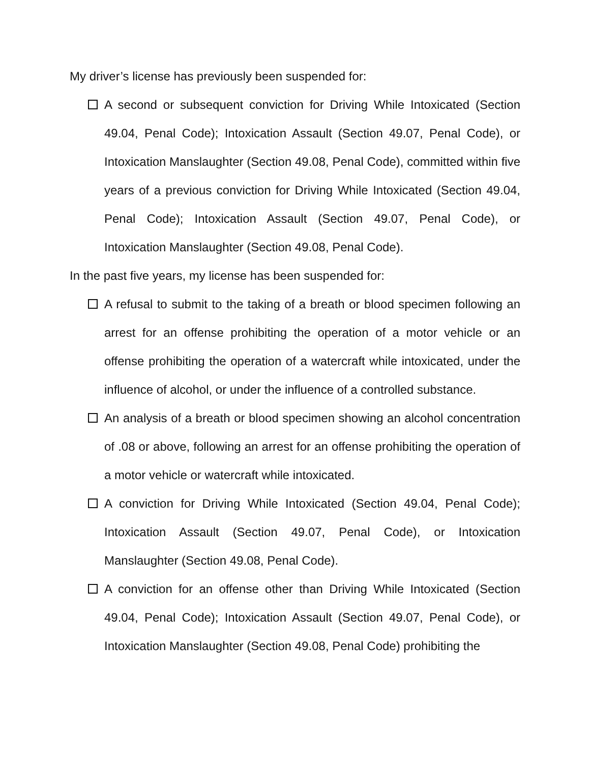My driver’s license has previously been suspended for:
A second or subsequent conviction for Driving While Intoxicated (Section 49.04, Penal Code); Intoxication Assault (Section 49.07, Penal Code), or Intoxication Manslaughter (Section 49.08, Penal Code), committed within five years of a previous conviction for Driving While Intoxicated (Section 49.04, Penal Code); Intoxication Assault (Section 49.07, Penal Code), or Intoxication Manslaughter (Section 49.08, Penal Code).
In the past five years, my license has been suspended for:
A refusal to submit to the taking of a breath or blood specimen following an arrest for an offense prohibiting the operation of a motor vehicle or an offense prohibiting the operation of a watercraft while intoxicated, under the influence of alcohol, or under the influence of a controlled substance.
An analysis of a breath or blood specimen showing an alcohol concentration of .08 or above, following an arrest for an offense prohibiting the operation of a motor vehicle or watercraft while intoxicated.
A conviction for Driving While Intoxicated (Section 49.04, Penal Code); Intoxication Assault (Section 49.07, Penal Code), or Intoxication Manslaughter (Section 49.08, Penal Code).
A conviction for an offense other than Driving While Intoxicated (Section 49.04, Penal Code); Intoxication Assault (Section 49.07, Penal Code), or Intoxication Manslaughter (Section 49.08, Penal Code) prohibiting the